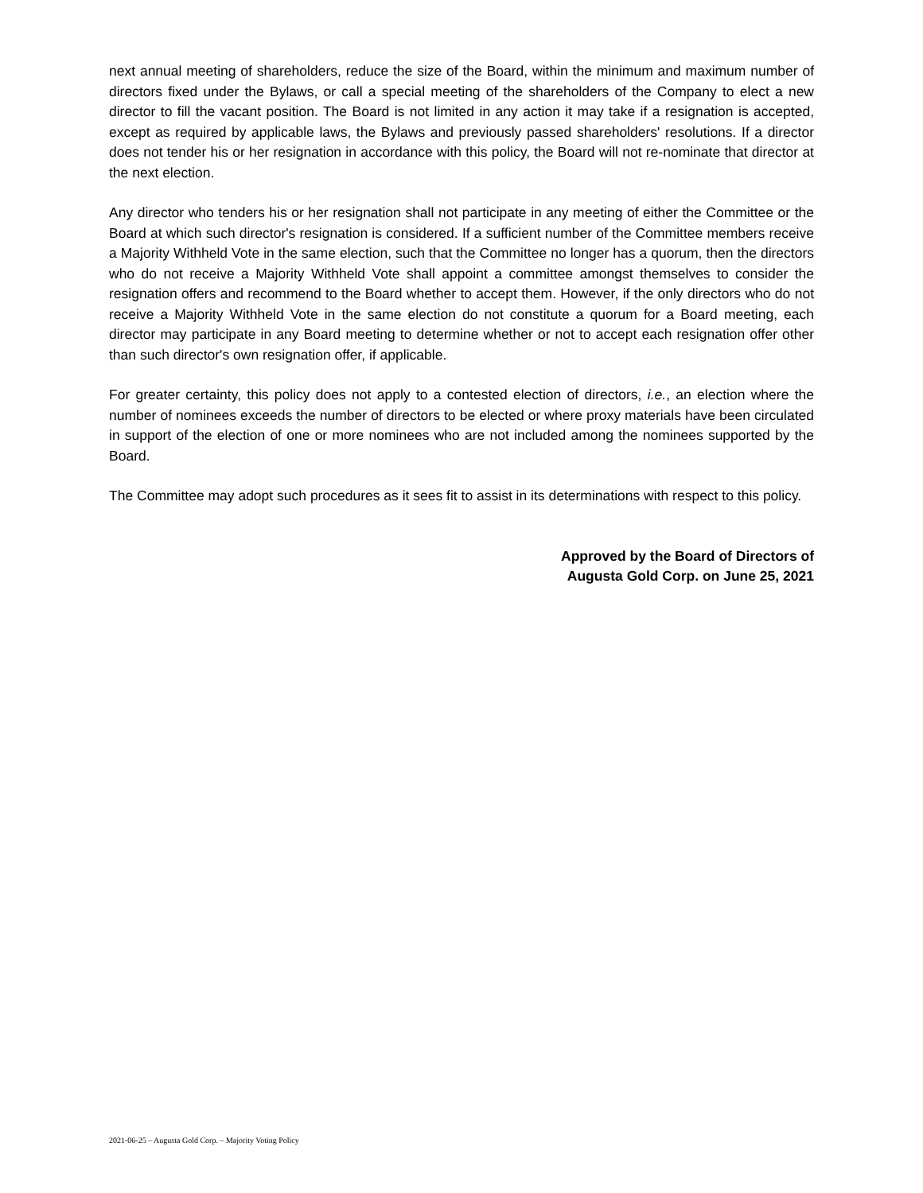next annual meeting of shareholders, reduce the size of the Board, within the minimum and maximum number of directors fixed under the Bylaws, or call a special meeting of the shareholders of the Company to elect a new director to fill the vacant position. The Board is not limited in any action it may take if a resignation is accepted, except as required by applicable laws, the Bylaws and previously passed shareholders' resolutions. If a director does not tender his or her resignation in accordance with this policy, the Board will not re-nominate that director at the next election.
Any director who tenders his or her resignation shall not participate in any meeting of either the Committee or the Board at which such director's resignation is considered. If a sufficient number of the Committee members receive a Majority Withheld Vote in the same election, such that the Committee no longer has a quorum, then the directors who do not receive a Majority Withheld Vote shall appoint a committee amongst themselves to consider the resignation offers and recommend to the Board whether to accept them. However, if the only directors who do not receive a Majority Withheld Vote in the same election do not constitute a quorum for a Board meeting, each director may participate in any Board meeting to determine whether or not to accept each resignation offer other than such director's own resignation offer, if applicable.
For greater certainty, this policy does not apply to a contested election of directors, i.e., an election where the number of nominees exceeds the number of directors to be elected or where proxy materials have been circulated in support of the election of one or more nominees who are not included among the nominees supported by the Board.
The Committee may adopt such procedures as it sees fit to assist in its determinations with respect to this policy.
Approved by the Board of Directors of
Augusta Gold Corp. on June 25, 2021
2021-06-25 – Augusta Gold Corp. – Majority Voting Policy